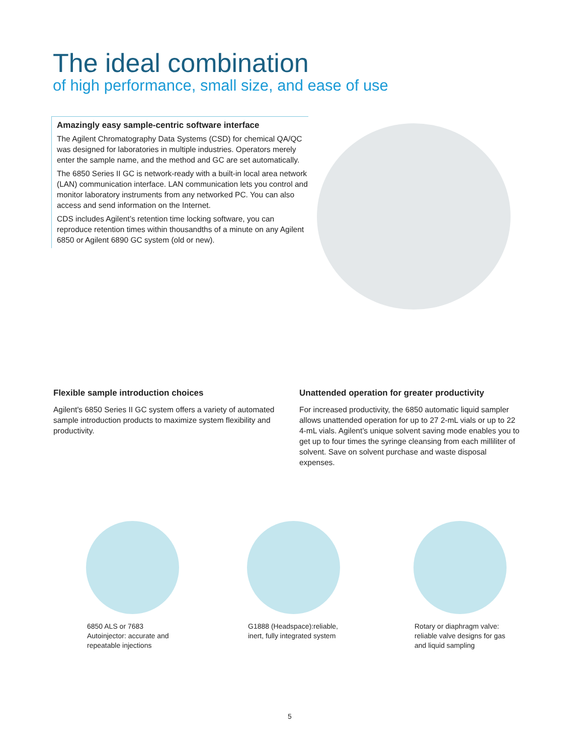The ideal combination
of high performance, small size, and ease of use
Amazingly easy sample-centric software interface
The Agilent Chromatography Data Systems (CSD) for chemical QA/QC was designed for laboratories in multiple industries. Operators merely enter the sample name, and the method and GC are set automatically.
The 6850 Series II GC is network-ready with a built-in local area network (LAN) communication interface. LAN communication lets you control and monitor laboratory instruments from any networked PC. You can also access and send information on the Internet.
CDS includes Agilent’s retention time locking software, you can reproduce retention times within thousandths of a minute on any Agilent 6850 or Agilent 6890 GC system (old or new).
Flexible sample introduction choices
Agilent's 6850 Series II GC system offers a variety of automated sample introduction products to maximize system flexibility and productivity.
Unattended operation for greater productivity
For increased productivity, the 6850 automatic liquid sampler allows unattended operation for up to 27 2-mL vials or up to 22 4-mL vials. Agilent’s unique solvent saving mode enables you to get up to four times the syringe cleansing from each milliliter of solvent. Save on solvent purchase and waste disposal expenses.
6850 ALS or 7683
Autoinjector: accurate and
repeatable injections
G1888 (Headspace):reliable,
inert, fully integrated system
Rotary or diaphragm valve:
reliable valve designs for gas
and liquid sampling
5